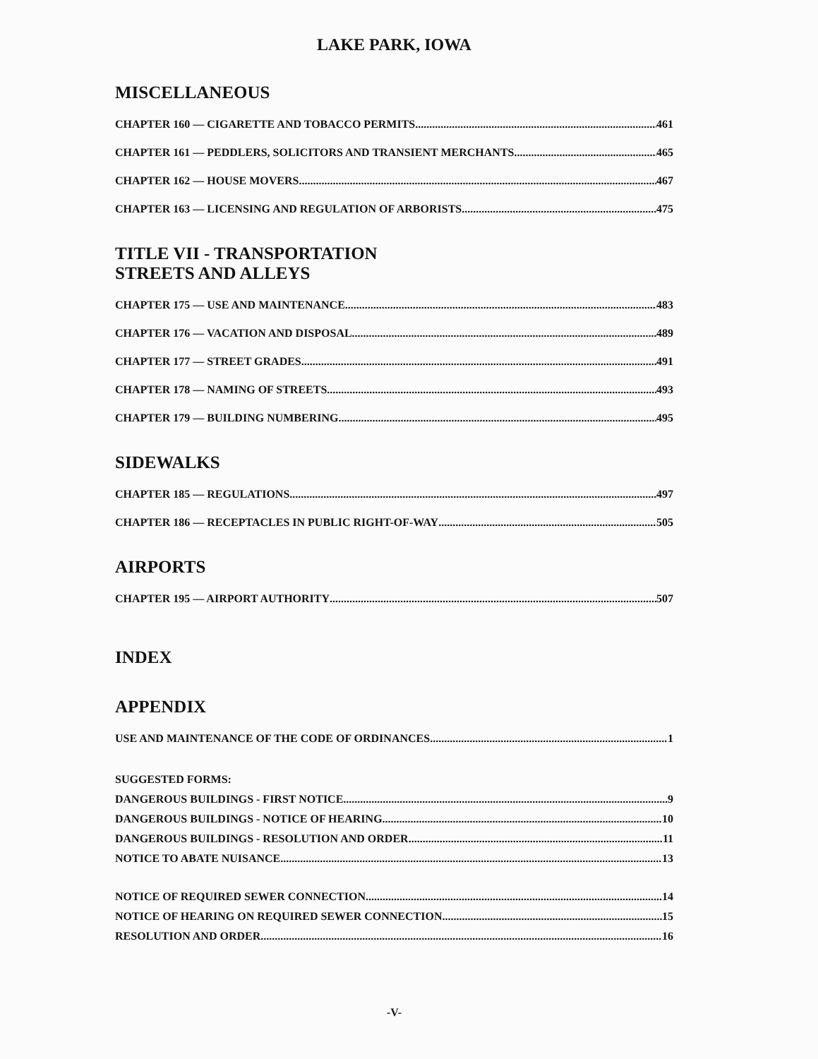LAKE PARK, IOWA
MISCELLANEOUS
CHAPTER 160 — CIGARETTE AND TOBACCO PERMITS 461
CHAPTER 161 — PEDDLERS, SOLICITORS AND TRANSIENT MERCHANTS 465
CHAPTER 162 — HOUSE MOVERS 467
CHAPTER 163 — LICENSING AND REGULATION OF ARBORISTS 475
TITLE VII - TRANSPORTATION
STREETS AND ALLEYS
CHAPTER 175 — USE AND MAINTENANCE 483
CHAPTER 176 — VACATION AND DISPOSAL 489
CHAPTER 177 — STREET GRADES 491
CHAPTER 178 — NAMING OF STREETS 493
CHAPTER 179 — BUILDING NUMBERING 495
SIDEWALKS
CHAPTER 185 — REGULATIONS 497
CHAPTER 186 — RECEPTACLES IN PUBLIC RIGHT-OF-WAY 505
AIRPORTS
CHAPTER 195 — AIRPORT AUTHORITY 507
INDEX
APPENDIX
USE AND MAINTENANCE OF THE CODE OF ORDINANCES 1
SUGGESTED FORMS:
DANGEROUS BUILDINGS - FIRST NOTICE 9
DANGEROUS BUILDINGS - NOTICE OF HEARING 10
DANGEROUS BUILDINGS - RESOLUTION AND ORDER 11
NOTICE TO ABATE NUISANCE 13
NOTICE OF REQUIRED SEWER CONNECTION 14
NOTICE OF HEARING ON REQUIRED SEWER CONNECTION 15
RESOLUTION AND ORDER 16
-V-